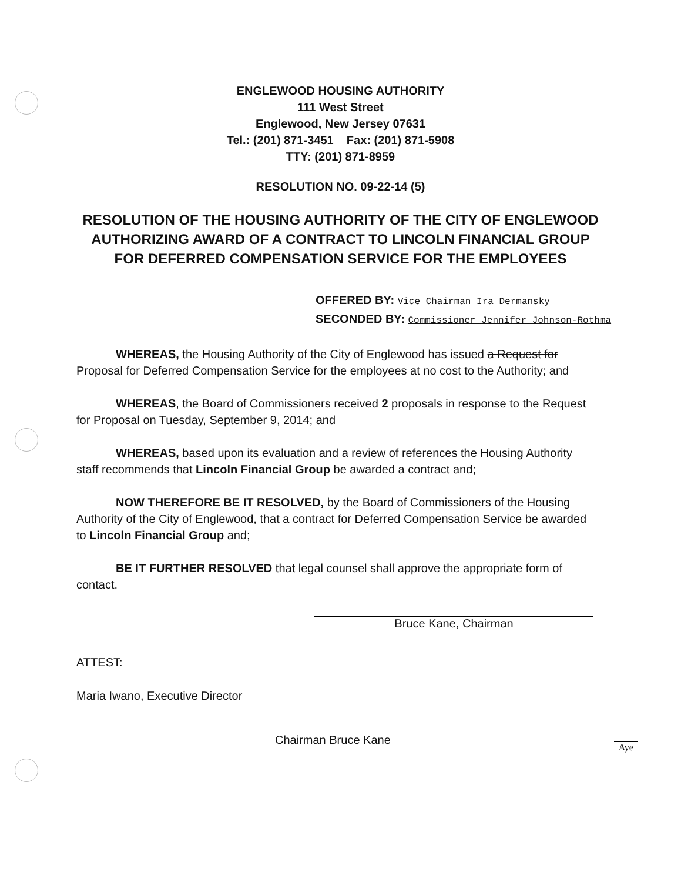ENGLEWOOD HOUSING AUTHORITY
111 West Street
Englewood, New Jersey 07631
Tel.: (201) 871-3451 Fax: (201) 871-5908
TTY: (201) 871-8959
RESOLUTION NO. 09-22-14 (5)
RESOLUTION OF THE HOUSING AUTHORITY OF THE CITY OF ENGLEWOOD AUTHORIZING AWARD OF A CONTRACT TO LINCOLN FINANCIAL GROUP FOR DEFERRED COMPENSATION SERVICE FOR THE EMPLOYEES
OFFERED BY: Vice Chairman Ira Dermansky
SECONDED BY: Commissioner Jennifer Johnson-Rothma
WHEREAS, the Housing Authority of the City of Englewood has issued a Request for Proposal for Deferred Compensation Service for the employees at no cost to the Authority; and
WHEREAS, the Board of Commissioners received 2 proposals in response to the Request for Proposal on Tuesday, September 9, 2014; and
WHEREAS, based upon its evaluation and a review of references the Housing Authority staff recommends that Lincoln Financial Group be awarded a contract and;
NOW THEREFORE BE IT RESOLVED, by the Board of Commissioners of the Housing Authority of the City of Englewood, that a contract for Deferred Compensation Service be awarded to Lincoln Financial Group and;
BE IT FURTHER RESOLVED that legal counsel shall approve the appropriate form of contact.
Bruce Kane, Chairman
ATTEST:
Maria Iwano, Executive Director
Chairman Bruce Kane Aye